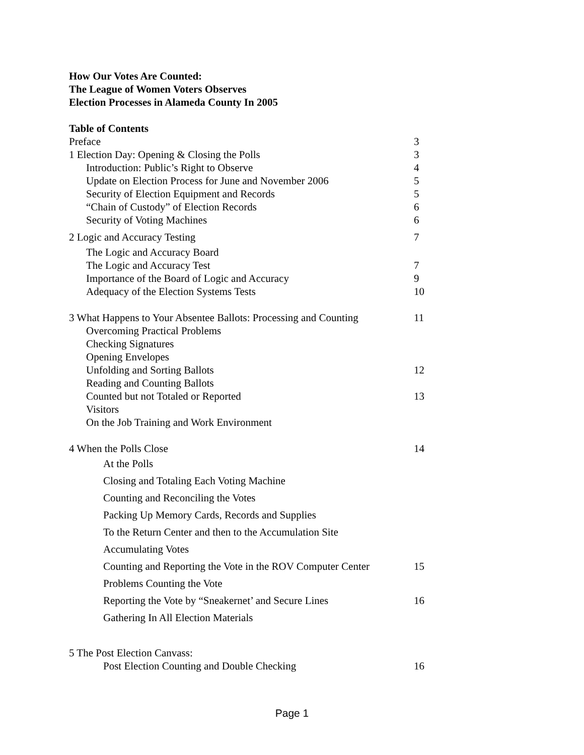How Our Votes Are Counted:
The League of Women Voters Observes
Election Processes in Alameda County In 2005
Table of Contents
Preface 3
1 Election Day: Opening & Closing the Polls 3
Introduction: Public’s Right to Observe 4
Update on Election Process for June and November 2006 5
Security of Election Equipment and Records 5
“Chain of Custody” of Election Records 6
Security of Voting Machines 6
2 Logic and Accuracy Testing 7
The Logic and Accuracy Board
The Logic and Accuracy Test 7
Importance of the Board of Logic and Accuracy 9
Adequacy of the Election Systems Tests 10
3 What Happens to Your Absentee Ballots: Processing and Counting 11
Overcoming Practical Problems
Checking Signatures
Opening Envelopes
Unfolding and Sorting Ballots 12
Reading and Counting Ballots
Counted but not Totaled or Reported 13
Visitors
On the Job Training and Work Environment
4 When the Polls Close 14
At the Polls
Closing and Totaling Each Voting Machine
Counting and Reconciling the Votes
Packing Up Memory Cards, Records and Supplies
To the Return Center and then to the Accumulation Site
Accumulating Votes
Counting and Reporting the Vote in the ROV Computer Center 15
Problems Counting the Vote
Reporting the Vote by “Sneakernet’ and Secure Lines 16
Gathering In All Election Materials
5 The Post Election Canvass:
Post Election Counting and Double Checking 16
Page 1